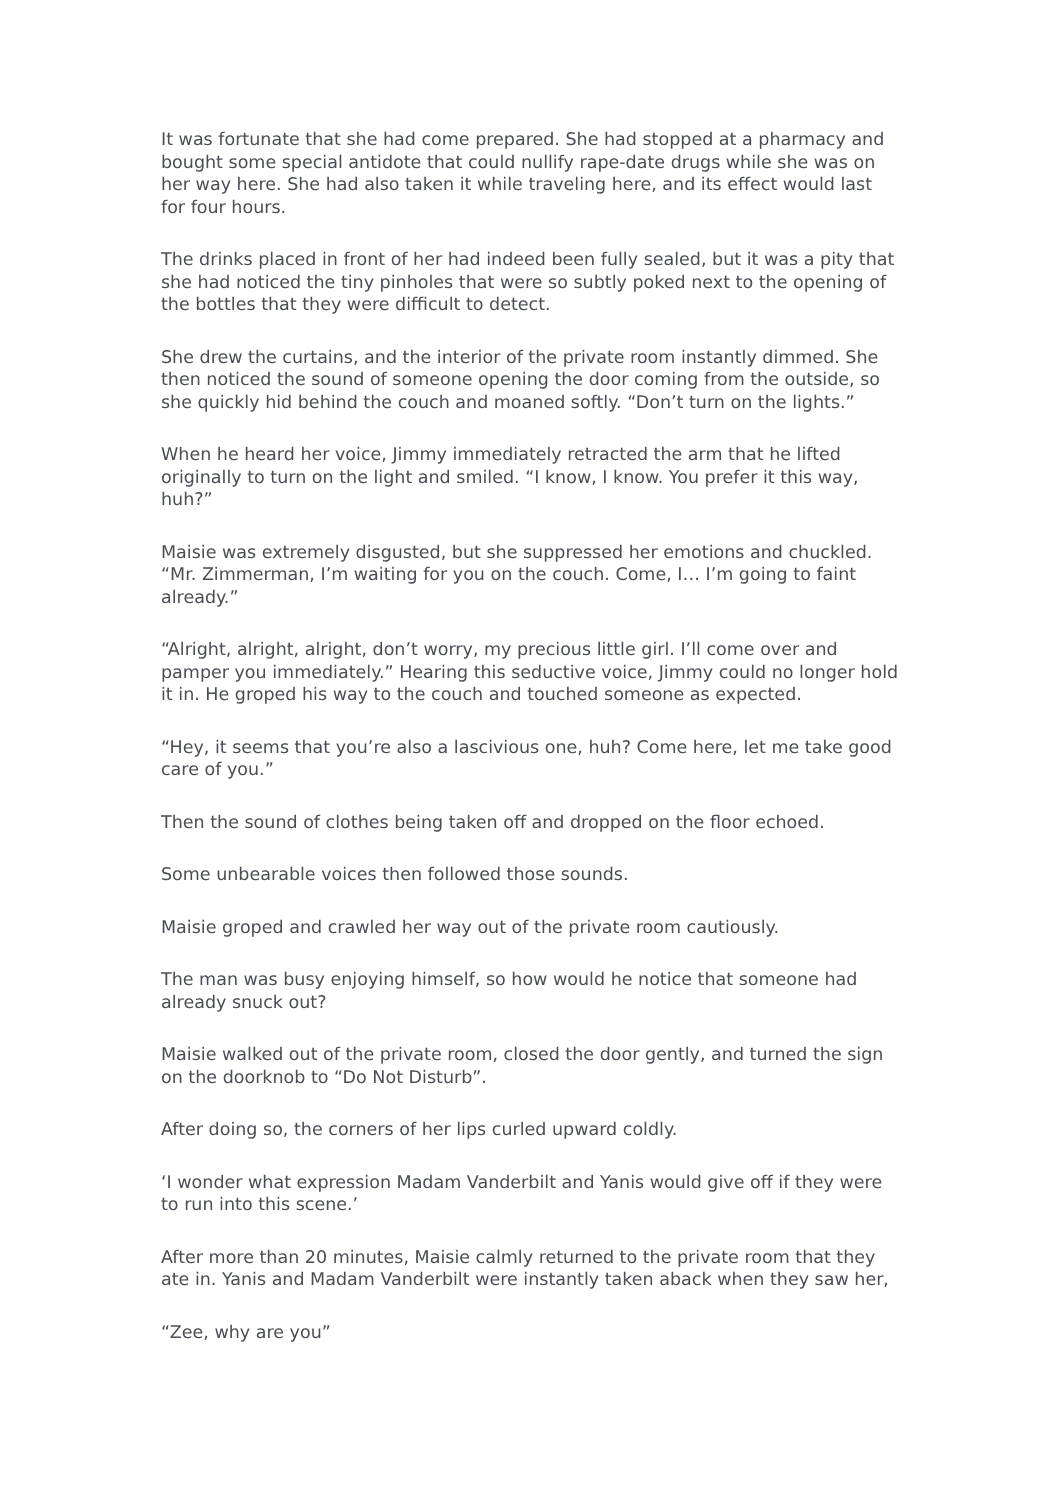It was fortunate that she had come prepared. She had stopped at a pharmacy and bought some special antidote that could nullify rape-date drugs while she was on her way here. She had also taken it while traveling here, and its effect would last for four hours.
The drinks placed in front of her had indeed been fully sealed, but it was a pity that she had noticed the tiny pinholes that were so subtly poked next to the opening of the bottles that they were difficult to detect.
She drew the curtains, and the interior of the private room instantly dimmed. She then noticed the sound of someone opening the door coming from the outside, so she quickly hid behind the couch and moaned softly. “Don’t turn on the lights.”
When he heard her voice, Jimmy immediately retracted the arm that he lifted originally to turn on the light and smiled. “I know, I know. You prefer it this way, huh?”
Maisie was extremely disgusted, but she suppressed her emotions and chuckled. “Mr. Zimmerman, I’m waiting for you on the couch. Come, I… I’m going to faint already.”
“Alright, alright, alright, don’t worry, my precious little girl. I’ll come over and pamper you immediately.” Hearing this seductive voice, Jimmy could no longer hold it in. He groped his way to the couch and touched someone as expected.
“Hey, it seems that you’re also a lascivious one, huh? Come here, let me take good care of you.”
Then the sound of clothes being taken off and dropped on the floor echoed.
Some unbearable voices then followed those sounds.
Maisie groped and crawled her way out of the private room cautiously.
The man was busy enjoying himself, so how would he notice that someone had already snuck out?
Maisie walked out of the private room, closed the door gently, and turned the sign on the doorknob to “Do Not Disturb”.
After doing so, the corners of her lips curled upward coldly.
‘I wonder what expression Madam Vanderbilt and Yanis would give off if they were to run into this scene.’
After more than 20 minutes, Maisie calmly returned to the private room that they ate in. Yanis and Madam Vanderbilt were instantly taken aback when they saw her,
“Zee, why are you”